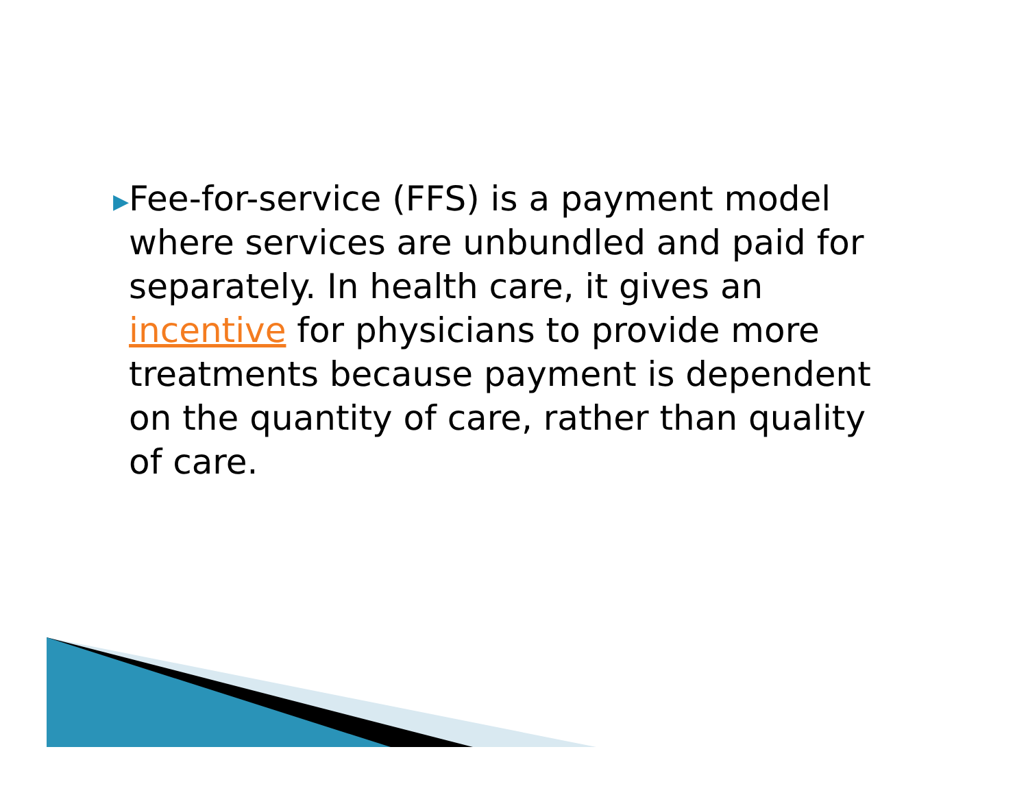▶
Fee-for-service (FFS) is a payment model where services are unbundled and paid for separately. In health care, it gives an incentive for physicians to provide more treatments because payment is dependent on the quantity of care, rather than quality of care.